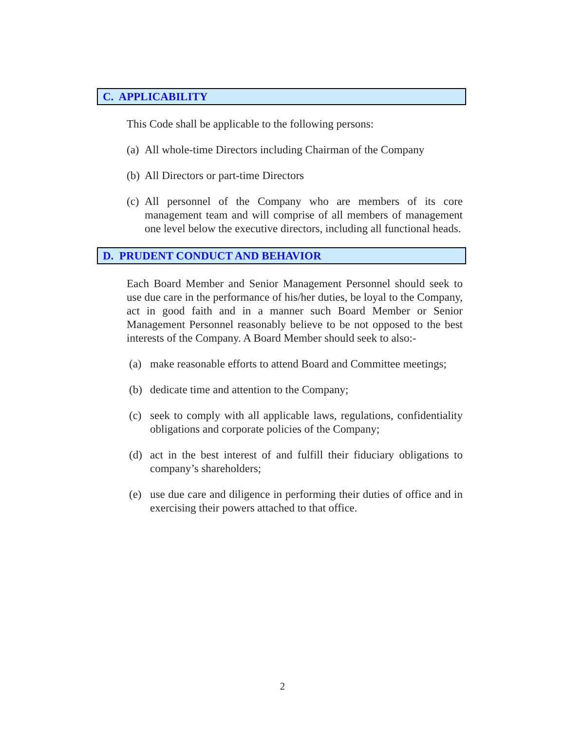C. APPLICABILITY
This Code shall be applicable to the following persons:
(a) All whole-time Directors including Chairman of the Company
(b) All Directors or part-time Directors
(c) All personnel of the Company who are members of its core management team and will comprise of all members of management one level below the executive directors, including all functional heads.
D. PRUDENT CONDUCT AND BEHAVIOR
Each Board Member and Senior Management Personnel should seek to use due care in the performance of his/her duties, be loyal to the Company, act in good faith and in a manner such Board Member or Senior Management Personnel reasonably believe to be not opposed to the best interests of the Company. A Board Member should seek to also:-
(a) make reasonable efforts to attend Board and Committee meetings;
(b) dedicate time and attention to the Company;
(c) seek to comply with all applicable laws, regulations, confidentiality obligations and corporate policies of the Company;
(d) act in the best interest of and fulfill their fiduciary obligations to company’s shareholders;
(e) use due care and diligence in performing their duties of office and in exercising their powers attached to that office.
2